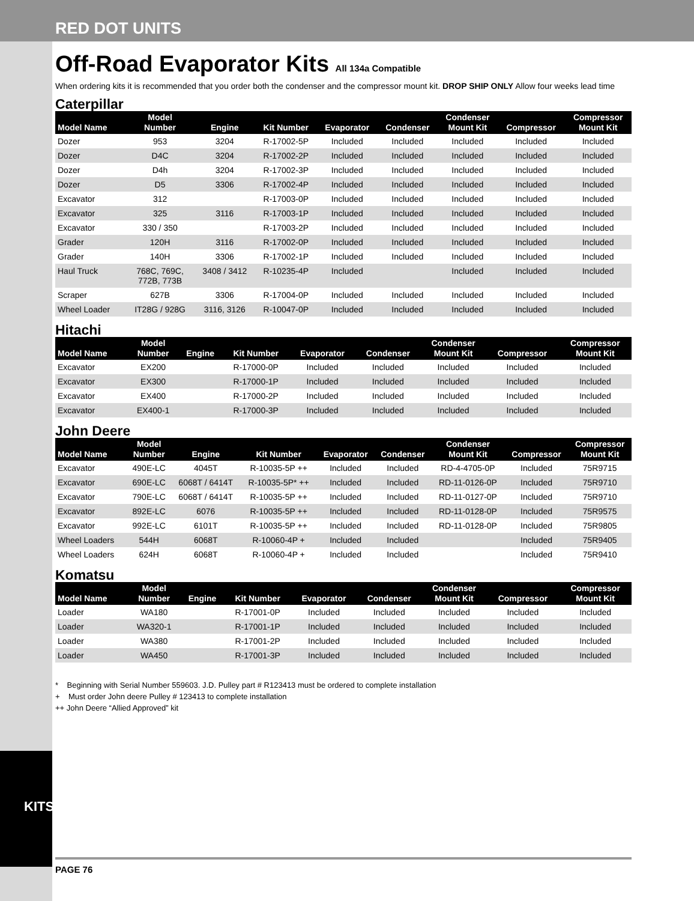RED DOT UNITS
KITS
Off-Road Evaporator Kits All 134a Compatible
When ordering kits it is recommended that you order both the condenser and the compressor mount kit. DROP SHIP ONLY Allow four weeks lead time
Caterpillar
| Model Name | Model Number | Engine | Kit Number | Evaporator | Condenser | Condenser Mount Kit | Compressor | Compressor Mount Kit |
| --- | --- | --- | --- | --- | --- | --- | --- | --- |
| Dozer | 953 | 3204 | R-17002-5P | Included | Included | Included | Included | Included |
| Dozer | D4C | 3204 | R-17002-2P | Included | Included | Included | Included | Included |
| Dozer | D4h | 3204 | R-17002-3P | Included | Included | Included | Included | Included |
| Dozer | D5 | 3306 | R-17002-4P | Included | Included | Included | Included | Included |
| Excavator | 312 | | R-17003-0P | Included | Included | Included | Included | Included |
| Excavator | 325 | 3116 | R-17003-1P | Included | Included | Included | Included | Included |
| Excavator | 330 / 350 | | R-17003-2P | Included | Included | Included | Included | Included |
| Grader | 120H | 3116 | R-17002-0P | Included | Included | Included | Included | Included |
| Grader | 140H | 3306 | R-17002-1P | Included | Included | Included | Included | Included |
| Haul Truck | 768C, 769C, 772B, 773B | 3408 / 3412 | R-10235-4P | Included | | Included | Included | Included |
| Scraper | 627B | 3306 | R-17004-0P | Included | Included | Included | Included | Included |
| Wheel Loader | IT28G / 928G | 3116, 3126 | R-10047-0P | Included | Included | Included | Included | Included |
Hitachi
| Model Name | Model Number | Engine | Kit Number | Evaporator | Condenser | Condenser Mount Kit | Compressor | Compressor Mount Kit |
| --- | --- | --- | --- | --- | --- | --- | --- | --- |
| Excavator | EX200 | | R-17000-0P | Included | Included | Included | Included | Included |
| Excavator | EX300 | | R-17000-1P | Included | Included | Included | Included | Included |
| Excavator | EX400 | | R-17000-2P | Included | Included | Included | Included | Included |
| Excavator | EX400-1 | | R-17000-3P | Included | Included | Included | Included | Included |
John Deere
| Model Name | Model Number | Engine | Kit Number | Evaporator | Condenser | Condenser Mount Kit | Compressor | Compressor Mount Kit |
| --- | --- | --- | --- | --- | --- | --- | --- | --- |
| Excavator | 490E-LC | 4045T | R-10035-5P ++ | Included | Included | RD-4-4705-0P | Included | 75R9715 |
| Excavator | 690E-LC | 6068T / 6414T | R-10035-5P* ++ | Included | Included | RD-11-0126-0P | Included | 75R9710 |
| Excavator | 790E-LC | 6068T / 6414T | R-10035-5P ++ | Included | Included | RD-11-0127-0P | Included | 75R9710 |
| Excavator | 892E-LC | 6076 | R-10035-5P ++ | Included | Included | RD-11-0128-0P | Included | 75R9575 |
| Excavator | 992E-LC | 6101T | R-10035-5P ++ | Included | Included | RD-11-0128-0P | Included | 75R9805 |
| Wheel Loaders | 544H | 6068T | R-10060-4P + | Included | Included | | Included | 75R9405 |
| Wheel Loaders | 624H | 6068T | R-10060-4P + | Included | Included | | Included | 75R9410 |
Komatsu
| Model Name | Model Number | Engine | Kit Number | Evaporator | Condenser | Condenser Mount Kit | Compressor | Compressor Mount Kit |
| --- | --- | --- | --- | --- | --- | --- | --- | --- |
| Loader | WA180 | | R-17001-0P | Included | Included | Included | Included | Included |
| Loader | WA320-1 | | R-17001-1P | Included | Included | Included | Included | Included |
| Loader | WA380 | | R-17001-2P | Included | Included | Included | Included | Included |
| Loader | WA450 | | R-17001-3P | Included | Included | Included | Included | Included |
* Beginning with Serial Number 559603. J.D. Pulley part # R123413 must be ordered to complete installation
+ Must order John deere Pulley # 123413 to complete installation
++ John Deere “Allied Approved” kit
PAGE 76